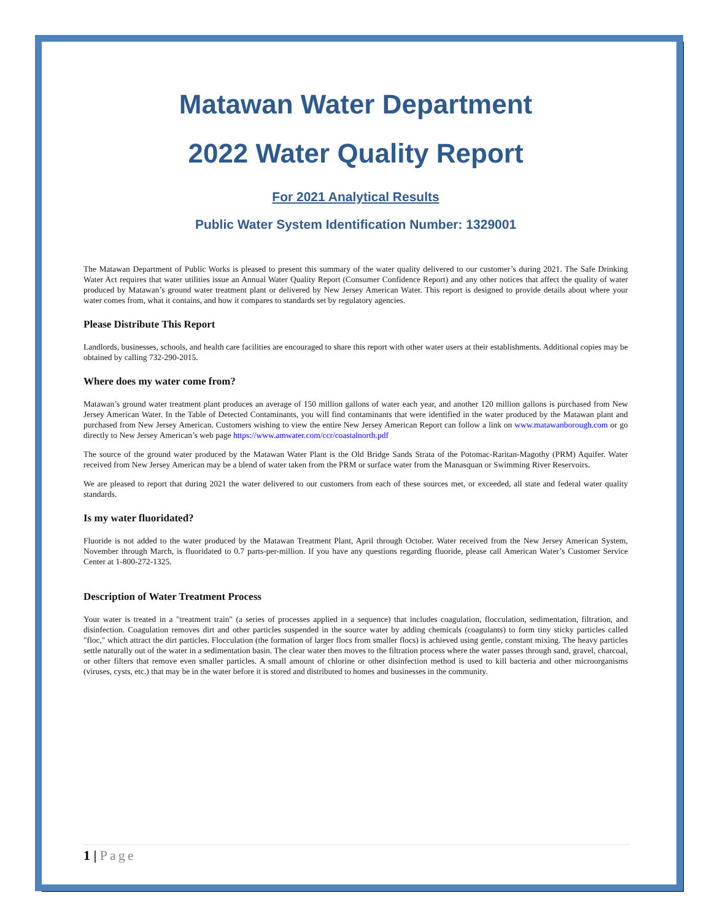Matawan Water Department
2022 Water Quality Report
For 2021 Analytical Results
Public Water System Identification Number: 1329001
The Matawan Department of Public Works is pleased to present this summary of the water quality delivered to our customer’s during 2021. The Safe Drinking Water Act requires that water utilities issue an Annual Water Quality Report (Consumer Confidence Report) and any other notices that affect the quality of water produced by Matawan’s ground water treatment plant or delivered by New Jersey American Water. This report is designed to provide details about where your water comes from, what it contains, and how it compares to standards set by regulatory agencies.
Please Distribute This Report
Landlords, businesses, schools, and health care facilities are encouraged to share this report with other water users at their establishments. Additional copies may be obtained by calling 732-290-2015.
Where does my water come from?
Matawan’s ground water treatment plant produces an average of 150 million gallons of water each year, and another 120 million gallons is purchased from New Jersey American Water. In the Table of Detected Contaminants, you will find contaminants that were identified in the water produced by the Matawan plant and purchased from New Jersey American. Customers wishing to view the entire New Jersey American Report can follow a link on www.matawanborough.com or go directly to New Jersey American’s web page https://www.amwater.com/ccr/coastalnorth.pdf
The source of the ground water produced by the Matawan Water Plant is the Old Bridge Sands Strata of the Potomac-Raritan-Magothy (PRM) Aquifer. Water received from New Jersey American may be a blend of water taken from the PRM or surface water from the Manasquan or Swimming River Reservoirs.
We are pleased to report that during 2021 the water delivered to our customers from each of these sources met, or exceeded, all state and federal water quality standards.
Is my water fluoridated?
Fluoride is not added to the water produced by the Matawan Treatment Plant, April through October. Water received from the New Jersey American System, November through March, is fluoridated to 0.7 parts-per-million. If you have any questions regarding fluoride, please call American Water’s Customer Service Center at 1-800-272-1325.
Description of Water Treatment Process
Your water is treated in a "treatment train" (a series of processes applied in a sequence) that includes coagulation, flocculation, sedimentation, filtration, and disinfection. Coagulation removes dirt and other particles suspended in the source water by adding chemicals (coagulants) to form tiny sticky particles called "floc," which attract the dirt particles. Flocculation (the formation of larger flocs from smaller flocs) is achieved using gentle, constant mixing. The heavy particles settle naturally out of the water in a sedimentation basin. The clear water then moves to the filtration process where the water passes through sand, gravel, charcoal, or other filters that remove even smaller particles. A small amount of chlorine or other disinfection method is used to kill bacteria and other microorganisms (viruses, cysts, etc.) that may be in the water before it is stored and distributed to homes and businesses in the community.
1 | Page